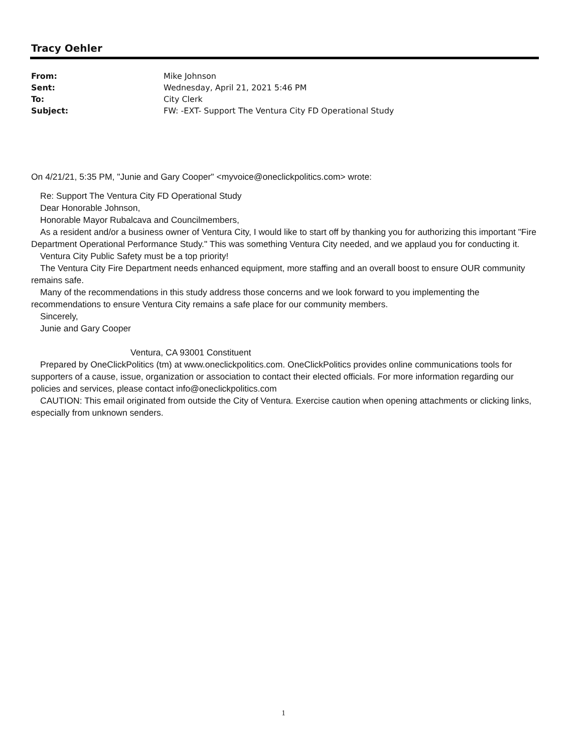Tracy Oehler
| From: | Mike Johnson |
| Sent: | Wednesday, April 21, 2021 5:46 PM |
| To: | City Clerk |
| Subject: | FW: -EXT- Support The Ventura City FD Operational Study |
On 4/21/21, 5:35 PM, "Junie and Gary Cooper" <myvoice@oneclickpolitics.com> wrote:
Re: Support The Ventura City FD Operational Study
Dear Honorable Johnson,
Honorable Mayor Rubalcava and Councilmembers,
As a resident and/or a business owner of Ventura City, I would like to start off by thanking you for authorizing this important "Fire Department Operational Performance Study." This was something Ventura City needed, and we applaud you for conducting it.
Ventura City Public Safety must be a top priority!
The Ventura City Fire Department needs enhanced equipment, more staffing and an overall boost to ensure OUR community remains safe.
Many of the recommendations in this study address those concerns and we look forward to you implementing the recommendations to ensure Ventura City remains a safe place for our community members.
Sincerely,
Junie and Gary Cooper
Ventura, CA 93001 Constituent
Prepared by OneClickPolitics (tm) at www.oneclickpolitics.com. OneClickPolitics provides online communications tools for supporters of a cause, issue, organization or association to contact their elected officials. For more information regarding our policies and services, please contact info@oneclickpolitics.com
CAUTION: This email originated from outside the City of Ventura. Exercise caution when opening attachments or clicking links, especially from unknown senders.
1